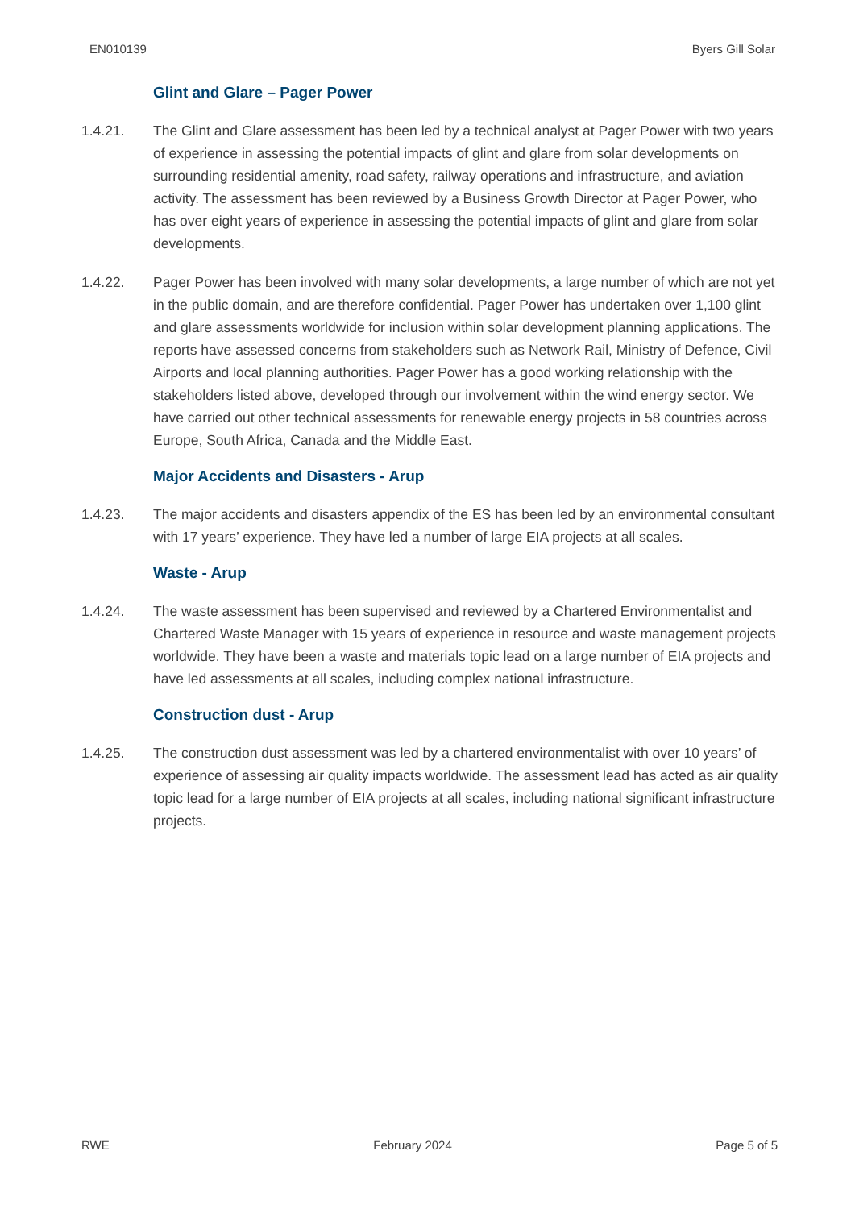EN010139 Byers Gill Solar
Glint and Glare – Pager Power
1.4.21. The Glint and Glare assessment has been led by a technical analyst at Pager Power with two years of experience in assessing the potential impacts of glint and glare from solar developments on surrounding residential amenity, road safety, railway operations and infrastructure, and aviation activity. The assessment has been reviewed by a Business Growth Director at Pager Power, who has over eight years of experience in assessing the potential impacts of glint and glare from solar developments.
1.4.22. Pager Power has been involved with many solar developments, a large number of which are not yet in the public domain, and are therefore confidential. Pager Power has undertaken over 1,100 glint and glare assessments worldwide for inclusion within solar development planning applications. The reports have assessed concerns from stakeholders such as Network Rail, Ministry of Defence, Civil Airports and local planning authorities. Pager Power has a good working relationship with the stakeholders listed above, developed through our involvement within the wind energy sector. We have carried out other technical assessments for renewable energy projects in 58 countries across Europe, South Africa, Canada and the Middle East.
Major Accidents and Disasters - Arup
1.4.23. The major accidents and disasters appendix of the ES has been led by an environmental consultant with 17 years’ experience. They have led a number of large EIA projects at all scales.
Waste - Arup
1.4.24. The waste assessment has been supervised and reviewed by a Chartered Environmentalist and Chartered Waste Manager with 15 years of experience in resource and waste management projects worldwide. They have been a waste and materials topic lead on a large number of EIA projects and have led assessments at all scales, including complex national infrastructure.
Construction dust - Arup
1.4.25. The construction dust assessment was led by a chartered environmentalist with over 10 years’ of experience of assessing air quality impacts worldwide. The assessment lead has acted as air quality topic lead for a large number of EIA projects at all scales, including national significant infrastructure projects.
RWE February 2024 Page 5 of 5